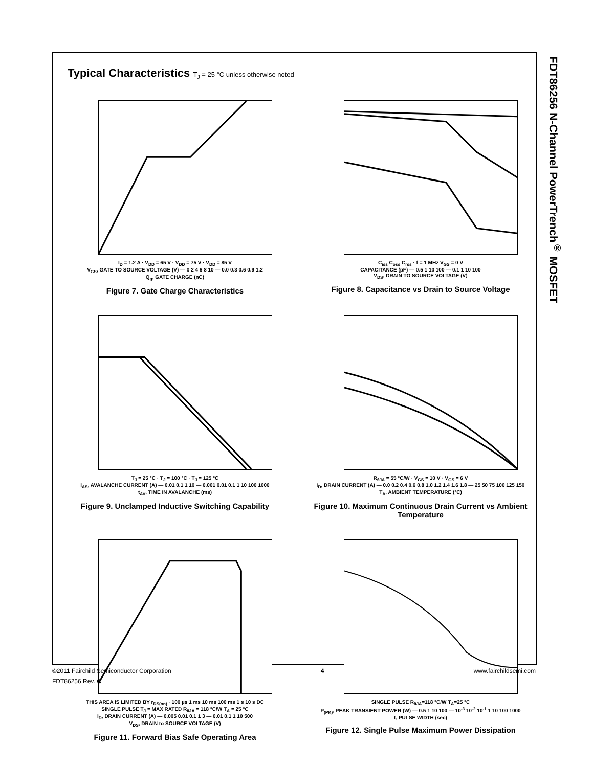FDT86256 N-Channel PowerTrench<sup>®</sup> MOSFET
Typical Characteristics T<sub>J</sub> = 25 °C unless otherwise noted
I<sub>D</sub> = 1.2 A · V<sub>DD</sub> = 65 V · V<sub>DD</sub> = 75 V · V<sub>DD</sub> = 85 V
V<sub>GS</sub>, GATE TO SOURCE VOLTAGE (V) — 0 2 4 6 8 10 — 0.0 0.3 0.6 0.9 1.2
Q<sub>g</sub>, GATE CHARGE (nC)
Figure 7. Gate Charge Characteristics
C<sub>iss</sub> C<sub>oss</sub> C<sub>rss</sub> · f = 1 MHz V<sub>GS</sub> = 0 V
CAPACITANCE (pF) — 0.5 1 10 100 — 0.1 1 10 100
V<sub>DS</sub>, DRAIN TO SOURCE VOLTAGE (V)
Figure 8. Capacitance vs Drain to Source Voltage
T<sub>J</sub> = 25 °C · T<sub>J</sub> = 100 °C · T<sub>J</sub> = 125 °C
I<sub>AS</sub>, AVALANCHE CURRENT (A) — 0.01 0.1 1 10 — 0.001 0.01 0.1 1 10 100 1000
t<sub>AV</sub>, TIME IN AVALANCHE (ms)
Figure 9. Unclamped Inductive Switching Capability
R<sub>θJA</sub> = 55 °C/W · V<sub>GS</sub> = 10 V · V<sub>GS</sub> = 6 V
I<sub>D</sub>, DRAIN CURRENT (A) — 0.0 0.2 0.4 0.6 0.8 1.0 1.2 1.4 1.6 1.8 — 25 50 75 100 125 150
T<sub>A</sub>, AMBIENT TEMPERATURE (°C)
Figure 10. Maximum Continuous Drain Current vs Ambient Temperature
THIS AREA IS LIMITED BY r<sub>DS(on)</sub> · 100 µs 1 ms 10 ms 100 ms 1 s 10 s DC
SINGLE PULSE T<sub>J</sub> = MAX RATED R<sub>θJA</sub> = 118 °C/W T<sub>A</sub> = 25 °C
I<sub>D</sub>, DRAIN CURRENT (A) — 0.005 0.01 0.1 1 3 — 0.01 0.1 1 10 500
V<sub>DS</sub>, DRAIN to SOURCE VOLTAGE (V)
Figure 11. Forward Bias Safe Operating Area
SINGLE PULSE R<sub>θJA</sub>=118 °C/W T<sub>A</sub>=25 °C
P<sub>(PK)</sub>, PEAK TRANSIENT POWER (W) — 0.5 1 10 100 — 10<sup>-3</sup> 10<sup>-2</sup> 10<sup>-1</sup> 1 10 100 1000
t, PULSE WIDTH (sec)
Figure 12. Single Pulse Maximum Power Dissipation
©2011 Fairchild Semiconductor Corporation 4 www.fairchildsemi.com
FDT86256 Rev. C